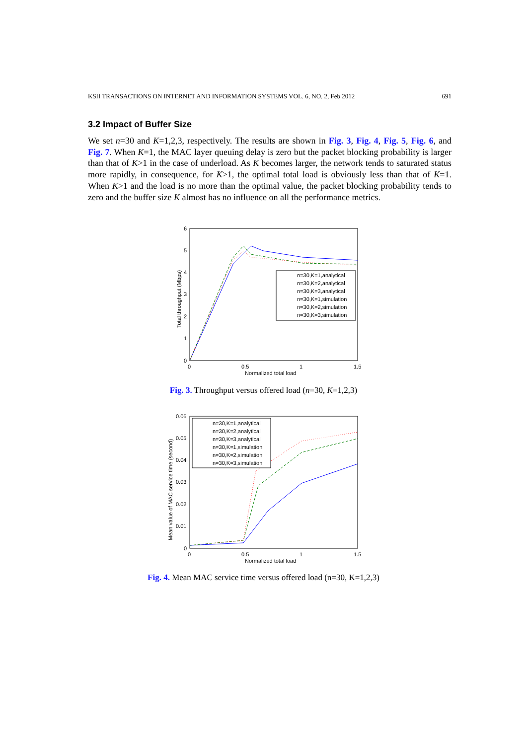KSII TRANSACTIONS ON INTERNET AND INFORMATION SYSTEMS VOL. 6, NO. 2, Feb 2012 691
3.2 Impact of Buffer Size
We set n=30 and K=1,2,3, respectively. The results are shown in Fig. 3, Fig. 4, Fig. 5, Fig. 6, and Fig. 7. When K=1, the MAC layer queuing delay is zero but the packet blocking probability is larger than that of K>1 in the case of underload. As K becomes larger, the network tends to saturated status more rapidly, in consequence, for K>1, the optimal total load is obviously less than that of K=1. When K>1 and the load is no more than the optimal value, the packet blocking probability tends to zero and the buffer size K almost has no influence on all the performance metrics.
6
5
4
3
2
1
0
0
0.5
1
1.5
Normalized total load
Total throughput (Mbps)
n=30,K=1,analytical
n=30,K=2,analytical
n=30,K=3,analytical
n=30,K=1,simulation
n=30,K=2,simulation
n=30,K=3,simulation
Fig. 3. Throughput versus offered load (n=30, K=1,2,3)
0.06
0.05
0.04
0.03
0.02
0.01
0
0
0.5
1
1.5
Normalized total load
Mean value of MAC service time (second)
n=30,K=1,analytical
n=30,K=2,analytical
n=30,K=3,analytical
n=30,K=1,simulation
n=30,K=2,simulation
n=30,K=3,simulation
Fig. 4. Mean MAC service time versus offered load (n=30, K=1,2,3)